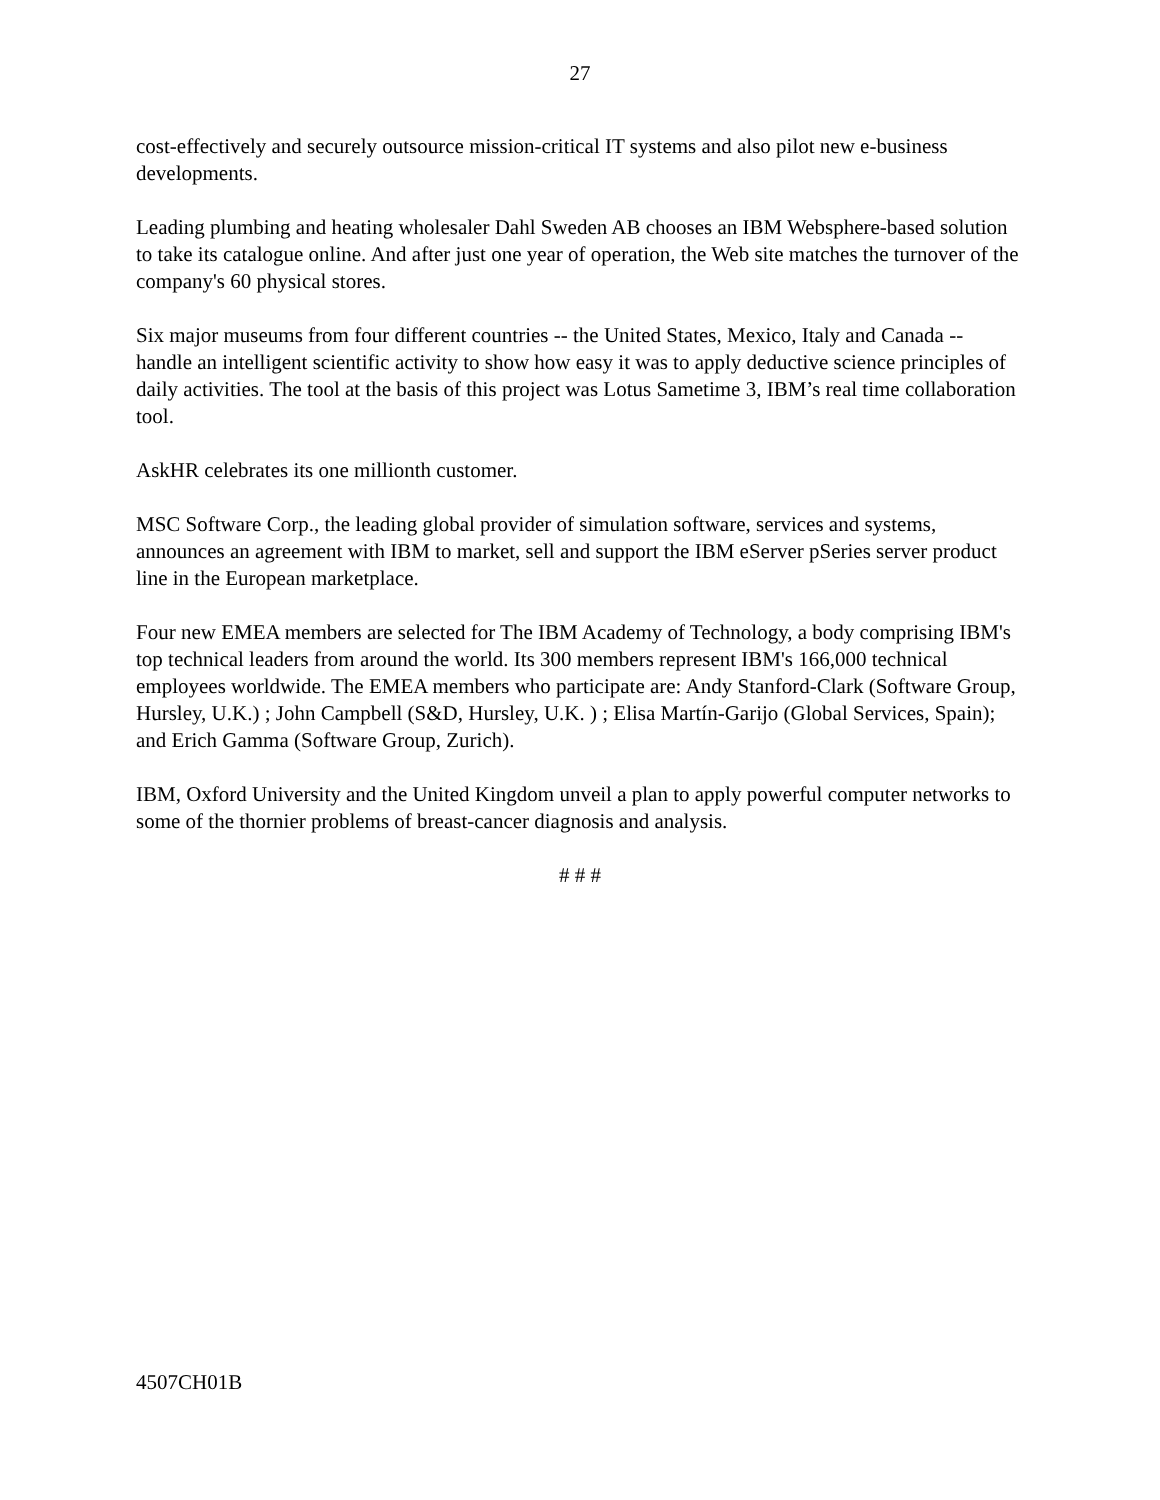27
cost-effectively and securely outsource mission-critical IT systems and also pilot new e-business developments.
Leading plumbing and heating wholesaler Dahl Sweden AB chooses an IBM Websphere-based solution to take its catalogue online. And after just one year of operation, the Web site matches the turnover of the company's 60 physical stores.
Six major museums from four different countries -- the United States, Mexico, Italy and Canada -- handle an intelligent scientific activity to show how easy it was to apply deductive science principles of daily activities. The tool at the basis of this project was Lotus Sametime 3, IBM’s real time collaboration tool.
AskHR celebrates its one millionth customer.
MSC Software Corp., the leading global provider of simulation software, services and systems, announces an agreement with IBM to market, sell and support the IBM eServer pSeries server product line in the European marketplace.
Four new EMEA members are selected for The IBM Academy of Technology, a body comprising IBM's top technical leaders from around the world. Its 300 members represent IBM's 166,000 technical employees worldwide. The EMEA members who participate are: Andy Stanford-Clark (Software Group, Hursley, U.K.) ; John Campbell (S&D, Hursley, U.K. ) ; Elisa Martín-Garijo (Global Services, Spain); and Erich Gamma (Software Group, Zurich).
IBM, Oxford University and the United Kingdom unveil a plan to apply powerful computer networks to some of the thornier problems of breast-cancer diagnosis and analysis.
# # #
4507CH01B